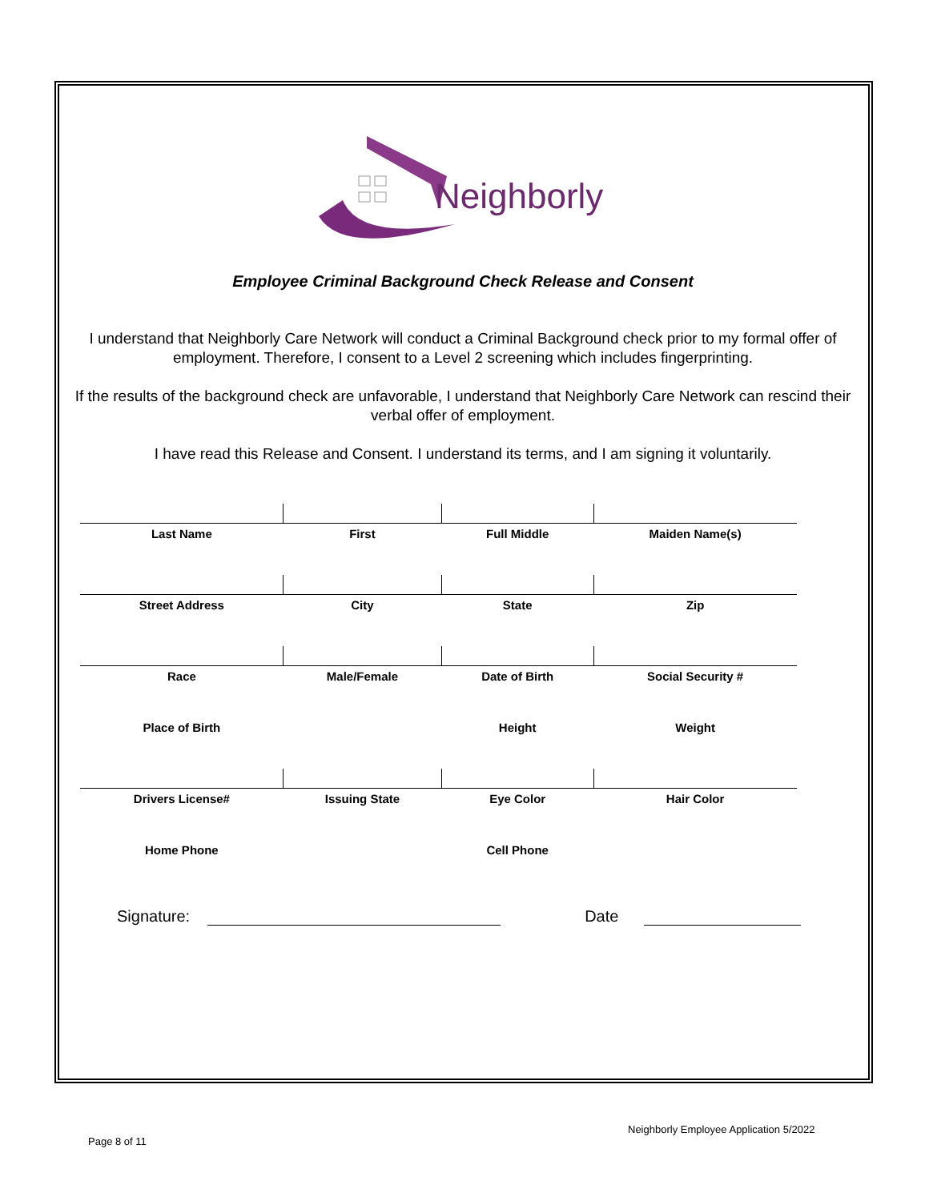Neighborly
Employee Criminal Background Check Release and Consent
I understand that Neighborly Care Network will conduct a Criminal Background check prior to my formal offer of employment. Therefore, I consent to a Level 2 screening which includes fingerprinting.
If the results of the background check are unfavorable, I understand that Neighborly Care Network can rescind their verbal offer of employment.
I have read this Release and Consent. I understand its terms, and I am signing it voluntarily.
| Last Name | First | Full Middle | Maiden Name(s) |
| Street Address | City | State | Zip |
| Race | Male/Female | Date of Birth | Social Security # |
| Place of Birth | | Height | Weight |
| Drivers License# | Issuing State | Eye Color | Hair Color |
| Home Phone | | Cell Phone | |
Signature: Date
Neighborly Employee Application 5/2022
Page 8 of 11